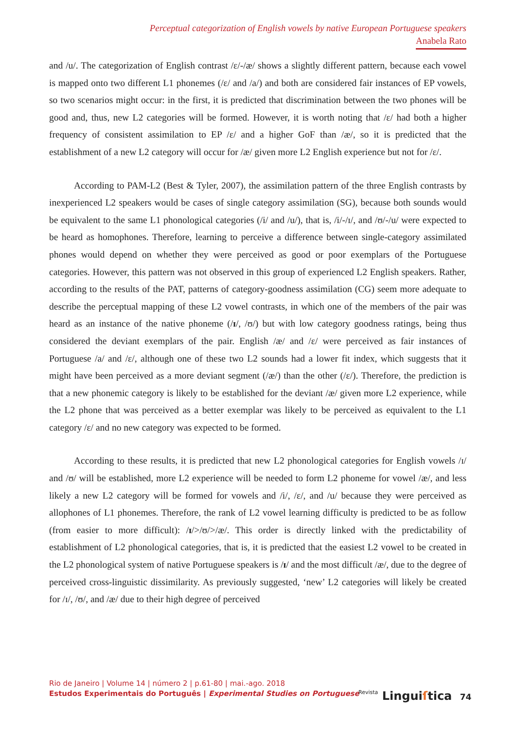Perceptual categorization of English vowels by native European Portuguese speakers
Anabela Rato
and /u/. The categorization of English contrast /ɛ/-/æ/ shows a slightly different pattern, because each vowel is mapped onto two different L1 phonemes (/ɛ/ and /a/) and both are considered fair instances of EP vowels, so two scenarios might occur: in the first, it is predicted that discrimination between the two phones will be good and, thus, new L2 categories will be formed. However, it is worth noting that /ɛ/ had both a higher frequency of consistent assimilation to EP /ɛ/ and a higher GoF than /æ/, so it is predicted that the establishment of a new L2 category will occur for /æ/ given more L2 English experience but not for /ɛ/.
According to PAM-L2 (Best & Tyler, 2007), the assimilation pattern of the three English contrasts by inexperienced L2 speakers would be cases of single category assimilation (SG), because both sounds would be equivalent to the same L1 phonological categories (/i/ and /u/), that is, /i/-/ɪ/, and /ʊ/-/u/ were expected to be heard as homophones. Therefore, learning to perceive a difference between single-category assimilated phones would depend on whether they were perceived as good or poor exemplars of the Portuguese categories. However, this pattern was not observed in this group of experienced L2 English speakers. Rather, according to the results of the PAT, patterns of category-goodness assimilation (CG) seem more adequate to describe the perceptual mapping of these L2 vowel contrasts, in which one of the members of the pair was heard as an instance of the native phoneme (/ɪ/, /ʊ/) but with low category goodness ratings, being thus considered the deviant exemplars of the pair. English /æ/ and /ɛ/ were perceived as fair instances of Portuguese /a/ and /ɛ/, although one of these two L2 sounds had a lower fit index, which suggests that it might have been perceived as a more deviant segment (/æ/) than the other (/ɛ/). Therefore, the prediction is that a new phonemic category is likely to be established for the deviant /æ/ given more L2 experience, while the L2 phone that was perceived as a better exemplar was likely to be perceived as equivalent to the L1 category /ɛ/ and no new category was expected to be formed.
According to these results, it is predicted that new L2 phonological categories for English vowels /ɪ/ and /ʊ/ will be established, more L2 experience will be needed to form L2 phoneme for vowel /æ/, and less likely a new L2 category will be formed for vowels and /i/, /ɛ/, and /u/ because they were perceived as allophones of L1 phonemes. Therefore, the rank of L2 vowel learning difficulty is predicted to be as follow (from easier to more difficult): /ɪ/>/ʊ/>/æ/. This order is directly linked with the predictability of establishment of L2 phonological categories, that is, it is predicted that the easiest L2 vowel to be created in the L2 phonological system of native Portuguese speakers is /ɪ/ and the most difficult /æ/, due to the degree of perceived cross-linguistic dissimilarity. As previously suggested, ‘new’ L2 categories will likely be created for /ɪ/, /ʊ/, and /æ/ due to their high degree of perceived
Rio de Janeiro | Volume 14 | número 2 | p.61-80 | mai.-ago. 2018
Estudos Experimentais do Português | Experimental Studies on Portuguese
Revista Linguiſtica 74